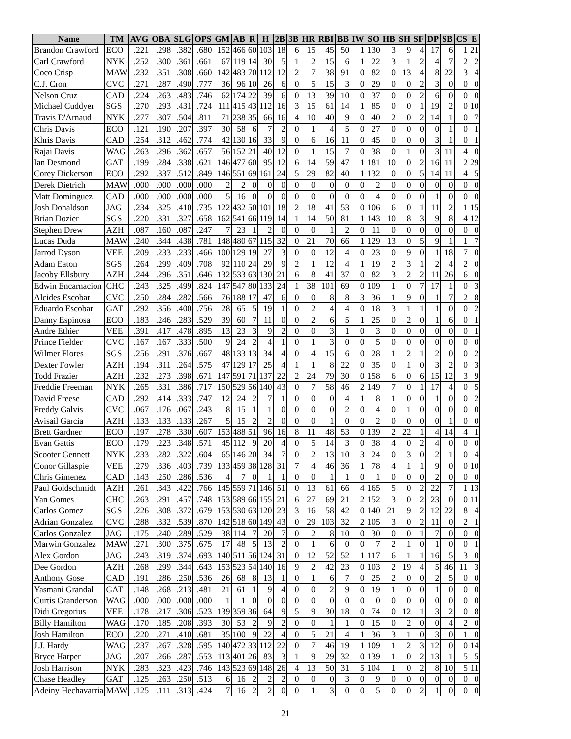| Name | TM | AVG | OBA | SLG | OPS | GM | AB | R | H | 2B | 3B | HR | RBI | BB | IW | SO | HB | SH | SF | DP | SB | CS | E |
| --- | --- | --- | --- | --- | --- | --- | --- | --- | --- | --- | --- | --- | --- | --- | --- | --- | --- | --- | --- | --- | --- | --- | --- |
| Brandon Crawford | ECO | .221 | .298 | .382 | .680 | 152 | 466 | 60 | 103 | 18 | 6 | 15 | 45 | 50 | 1 | 130 | 3 | 9 | 4 | 17 | 6 | 1 | 21 |
| Carl Crawford | NYK | .252 | .300 | .361 | .661 | 67 | 119 | 14 | 30 | 5 | 1 | 2 | 15 | 6 | 1 | 22 | 3 | 1 | 2 | 4 | 7 | 2 | 2 |
| Coco Crisp | MAW | .232 | .351 | .308 | .660 | 142 | 483 | 70 | 112 | 12 | 2 | 7 | 38 | 91 | 0 | 82 | 0 | 13 | 4 | 8 | 22 | 3 | 4 |
| C.J. Cron | CVC | .271 | .287 | .490 | .777 | 36 | 96 | 10 | 26 | 6 | 0 | 5 | 15 | 3 | 0 | 29 | 0 | 0 | 2 | 3 | 0 | 0 | 0 |
| Nelson Cruz | CAD | .224 | .263 | .483 | .746 | 62 | 174 | 22 | 39 | 6 | 0 | 13 | 39 | 10 | 0 | 37 | 0 | 0 | 2 | 6 | 0 | 0 | 0 |
| Michael Cuddyer | SGS | .270 | .293 | .431 | .724 | 111 | 415 | 43 | 112 | 16 | 3 | 15 | 61 | 14 | 1 | 85 | 0 | 0 | 1 | 19 | 2 | 0 | 10 |
| Travis D'Arnaud | NYK | .277 | .307 | .504 | .811 | 71 | 238 | 35 | 66 | 16 | 4 | 10 | 40 | 9 | 0 | 40 | 2 | 0 | 2 | 14 | 1 | 0 | 7 |
| Chris Davis | ECO | .121 | .190 | .207 | .397 | 30 | 58 | 6 | 7 | 2 | 0 | 1 | 4 | 5 | 0 | 27 | 0 | 0 | 0 | 0 | 1 | 0 | 1 |
| Khris Davis | CAD | .254 | .312 | .462 | .774 | 42 | 130 | 16 | 33 | 9 | 0 | 6 | 16 | 11 | 0 | 45 | 0 | 0 | 0 | 3 | 1 | 0 | 1 |
| Rajai Davis | WAG | .263 | .296 | .362 | .657 | 56 | 152 | 21 | 40 | 12 | 0 | 1 | 15 | 7 | 0 | 38 | 0 | 1 | 0 | 3 | 11 | 4 | 0 |
| Ian Desmond | GAT | .199 | .284 | .338 | .621 | 146 | 477 | 60 | 95 | 12 | 6 | 14 | 59 | 47 | 1 | 181 | 10 | 0 | 2 | 16 | 11 | 2 | 29 |
| Corey Dickerson | ECO | .292 | .337 | .512 | .849 | 146 | 551 | 69 | 161 | 24 | 5 | 29 | 82 | 40 | 1 | 132 | 0 | 0 | 5 | 14 | 11 | 4 | 5 |
| Derek Dietrich | MAW | .000 | .000 | .000 | .000 | 2 | 2 | 0 | 0 | 0 | 0 | 0 | 0 | 0 | 0 | 2 | 0 | 0 | 0 | 0 | 0 | 0 | 0 |
| Matt Dominguez | CAD | .000 | .000 | .000 | .000 | 5 | 16 | 0 | 0 | 0 | 0 | 0 | 0 | 0 | 0 | 4 | 0 | 0 | 0 | 1 | 0 | 0 | 0 |
| Josh Donaldson | JAG | .234 | .325 | .410 | .735 | 122 | 432 | 50 | 101 | 18 | 2 | 18 | 41 | 53 | 0 | 106 | 6 | 0 | 1 | 11 | 2 | 1 | 15 |
| Brian Dozier | SGS | .220 | .331 | .327 | .658 | 162 | 541 | 66 | 119 | 14 | 1 | 14 | 50 | 81 | 1 | 143 | 10 | 8 | 3 | 9 | 8 | 4 | 12 |
| Stephen Drew | AZH | .087 | .160 | .087 | .247 | 7 | 23 | 1 | 2 | 0 | 0 | 0 | 1 | 2 | 0 | 11 | 0 | 0 | 0 | 0 | 0 | 0 | 0 |
| Lucas Duda | MAW | .240 | .344 | .438 | .781 | 148 | 480 | 67 | 115 | 32 | 0 | 21 | 70 | 66 | 1 | 129 | 13 | 0 | 5 | 9 | 1 | 1 | 7 |
| Jarrod Dyson | VEE | .209 | .233 | .233 | .466 | 100 | 129 | 19 | 27 | 3 | 0 | 0 | 12 | 4 | 0 | 23 | 0 | 9 | 0 | 1 | 18 | 7 | 0 |
| Adam Eaton | SGS | .264 | .299 | .409 | .708 | 92 | 110 | 24 | 29 | 9 | 2 | 1 | 12 | 4 | 1 | 19 | 2 | 3 | 1 | 2 | 4 | 2 | 0 |
| Jacoby Ellsbury | AZH | .244 | .296 | .351 | .646 | 132 | 533 | 63 | 130 | 21 | 6 | 8 | 41 | 37 | 0 | 82 | 3 | 2 | 2 | 11 | 26 | 6 | 0 |
| Edwin Encarnacion | CHC | .243 | .325 | .499 | .824 | 147 | 547 | 80 | 133 | 24 | 1 | 38 | 101 | 69 | 0 | 109 | 1 | 0 | 7 | 17 | 1 | 0 | 3 |
| Alcides Escobar | CVC | .250 | .284 | .282 | .566 | 76 | 188 | 17 | 47 | 6 | 0 | 0 | 8 | 8 | 3 | 36 | 1 | 9 | 0 | 1 | 7 | 2 | 8 |
| Eduardo Escobar | GAT | .292 | .356 | .400 | .756 | 28 | 65 | 5 | 19 | 1 | 0 | 2 | 4 | 4 | 0 | 18 | 3 | 1 | 1 | 1 | 0 | 0 | 2 |
| Danny Espinosa | ECO | .183 | .246 | .283 | .529 | 39 | 60 | 7 | 11 | 0 | 0 | 2 | 6 | 5 | 1 | 25 | 0 | 2 | 0 | 1 | 6 | 0 | 1 |
| Andre Ethier | VEE | .391 | .417 | .478 | .895 | 13 | 23 | 3 | 9 | 2 | 0 | 0 | 3 | 1 | 0 | 3 | 0 | 0 | 0 | 0 | 0 | 0 | 1 |
| Prince Fielder | CVC | .167 | .167 | .333 | .500 | 9 | 24 | 2 | 4 | 1 | 0 | 1 | 3 | 0 | 0 | 5 | 0 | 0 | 0 | 0 | 0 | 0 | 0 |
| Wilmer Flores | SGS | .256 | .291 | .376 | .667 | 48 | 133 | 13 | 34 | 4 | 0 | 4 | 15 | 6 | 0 | 28 | 1 | 2 | 1 | 2 | 0 | 0 | 2 |
| Dexter Fowler | AZH | .194 | .311 | .264 | .575 | 47 | 129 | 17 | 25 | 4 | 1 | 1 | 8 | 22 | 0 | 35 | 0 | 1 | 0 | 3 | 2 | 0 | 3 |
| Todd Frazier | AZH | .232 | .273 | .398 | .671 | 147 | 591 | 71 | 137 | 22 | 2 | 24 | 79 | 30 | 0 | 158 | 6 | 0 | 6 | 15 | 12 | 3 | 9 |
| Freddie Freeman | NYK | .265 | .331 | .386 | .717 | 150 | 529 | 56 | 140 | 43 | 0 | 7 | 58 | 46 | 2 | 149 | 7 | 0 | 1 | 17 | 4 | 0 | 5 |
| David Freese | CAD | .292 | .414 | .333 | .747 | 12 | 24 | 2 | 7 | 1 | 0 | 0 | 0 | 4 | 1 | 8 | 1 | 0 | 0 | 1 | 0 | 0 | 2 |
| Freddy Galvis | CVC | .067 | .176 | .067 | .243 | 8 | 15 | 1 | 1 | 0 | 0 | 0 | 0 | 2 | 0 | 4 | 0 | 1 | 0 | 0 | 0 | 0 | 0 |
| Avisail Garcia | AZH | .133 | .133 | .133 | .267 | 5 | 15 | 2 | 2 | 0 | 0 | 0 | 1 | 0 | 0 | 2 | 0 | 0 | 0 | 0 | 1 | 0 | 0 |
| Brett Gardner | ECO | .197 | .278 | .330 | .607 | 153 | 488 | 51 | 96 | 16 | 8 | 11 | 48 | 53 | 0 | 139 | 2 | 22 | 1 | 4 | 14 | 4 | 1 |
| Evan Gattis | ECO | .179 | .223 | .348 | .571 | 45 | 112 | 9 | 20 | 4 | 0 | 5 | 14 | 3 | 0 | 38 | 4 | 0 | 2 | 4 | 0 | 0 | 0 |
| Scooter Gennett | NYK | .233 | .282 | .322 | .604 | 65 | 146 | 20 | 34 | 7 | 0 | 2 | 13 | 10 | 3 | 24 | 0 | 3 | 0 | 2 | 1 | 0 | 4 |
| Conor Gillaspie | VEE | .279 | .336 | .403 | .739 | 133 | 459 | 38 | 128 | 31 | 7 | 4 | 46 | 36 | 1 | 78 | 4 | 1 | 1 | 9 | 0 | 0 | 10 |
| Chris Gimenez | CAD | .143 | .250 | .286 | .536 | 4 | 7 | 0 | 1 | 1 | 0 | 0 | 1 | 1 | 0 | 1 | 0 | 0 | 0 | 2 | 0 | 0 | 0 |
| Paul Goldschmidt | AZH | .261 | .343 | .422 | .766 | 145 | 559 | 71 | 146 | 51 | 0 | 13 | 61 | 66 | 4 | 165 | 5 | 0 | 2 | 22 | 7 | 1 | 13 |
| Yan Gomes | CHC | .263 | .291 | .457 | .748 | 153 | 589 | 66 | 155 | 21 | 6 | 27 | 69 | 21 | 2 | 152 | 3 | 0 | 2 | 23 | 0 | 0 | 11 |
| Carlos Gomez | SGS | .226 | .308 | .372 | .679 | 153 | 530 | 63 | 120 | 23 | 3 | 16 | 58 | 42 | 0 | 140 | 21 | 9 | 2 | 12 | 22 | 8 | 4 |
| Adrian Gonzalez | CVC | .288 | .332 | .539 | .870 | 142 | 518 | 60 | 149 | 43 | 0 | 29 | 103 | 32 | 2 | 105 | 3 | 0 | 2 | 11 | 0 | 2 | 1 |
| Carlos Gonzalez | JAG | .175 | .240 | .289 | .529 | 38 | 114 | 7 | 20 | 7 | 0 | 2 | 8 | 10 | 0 | 30 | 0 | 0 | 1 | 7 | 0 | 0 | 0 |
| Marwin Gonzalez | MAW | .271 | .300 | .375 | .675 | 17 | 48 | 5 | 13 | 2 | 0 | 1 | 6 | 0 | 0 | 7 | 2 | 1 | 0 | 1 | 0 | 0 | 1 |
| Alex Gordon | JAG | .243 | .319 | .374 | .693 | 140 | 511 | 56 | 124 | 31 | 0 | 12 | 52 | 52 | 1 | 117 | 6 | 1 | 1 | 16 | 5 | 3 | 0 |
| Dee Gordon | AZH | .268 | .299 | .344 | .643 | 153 | 523 | 54 | 140 | 16 | 9 | 2 | 42 | 23 | 0 | 103 | 2 | 19 | 4 | 5 | 46 | 11 | 3 |
| Anthony Gose | CAD | .191 | .286 | .250 | .536 | 26 | 68 | 8 | 13 | 1 | 0 | 1 | 6 | 7 | 0 | 25 | 2 | 0 | 0 | 2 | 5 | 0 | 0 |
| Yasmani Grandal | GAT | .148 | .268 | .213 | .481 | 21 | 61 | 1 | 9 | 4 | 0 | 0 | 2 | 9 | 0 | 19 | 1 | 0 | 0 | 1 | 0 | 0 | 0 |
| Curtis Granderson | WAG | .000 | .000 | .000 | .000 | 1 | 1 | 0 | 0 | 0 | 0 | 0 | 0 | 0 | 0 | 0 | 0 | 0 | 0 | 0 | 0 | 0 | 0 |
| Didi Gregorius | VEE | .178 | .217 | .306 | .523 | 139 | 359 | 36 | 64 | 9 | 5 | 9 | 30 | 18 | 0 | 74 | 0 | 12 | 1 | 3 | 2 | 0 | 8 |
| Billy Hamilton | WAG | .170 | .185 | .208 | .393 | 30 | 53 | 2 | 9 | 2 | 0 | 0 | 1 | 1 | 0 | 15 | 0 | 2 | 0 | 0 | 4 | 2 | 0 |
| Josh Hamilton | ECO | .220 | .271 | .410 | .681 | 35 | 100 | 9 | 22 | 4 | 0 | 5 | 21 | 4 | 1 | 36 | 3 | 1 | 0 | 3 | 0 | 1 | 0 |
| J.J. Hardy | WAG | .237 | .267 | .328 | .595 | 140 | 472 | 33 | 112 | 22 | 0 | 7 | 46 | 19 | 1 | 109 | 1 | 2 | 3 | 12 | 0 | 0 | 14 |
| Bryce Harper | JAG | .207 | .266 | .287 | .553 | 113 | 401 | 26 | 83 | 3 | 1 | 9 | 29 | 32 | 0 | 139 | 1 | 0 | 2 | 13 | 1 | 5 | 5 |
| Josh Harrison | NYK | .283 | .323 | .423 | .746 | 143 | 523 | 69 | 148 | 26 | 4 | 13 | 50 | 31 | 5 | 104 | 1 | 0 | 2 | 8 | 10 | 5 | 11 |
| Chase Headley | GAT | .125 | .263 | .250 | .513 | 6 | 16 | 2 | 2 | 2 | 0 | 0 | 0 | 3 | 0 | 9 | 0 | 0 | 0 | 0 | 0 | 0 | 0 |
| Adeiny Hechavarria | MAW | .125 | .111 | .313 | .424 | 7 | 16 | 2 | 2 | 0 | 0 | 1 | 3 | 0 | 0 | 5 | 0 | 0 | 2 | 1 | 0 | 0 | 0 |
21